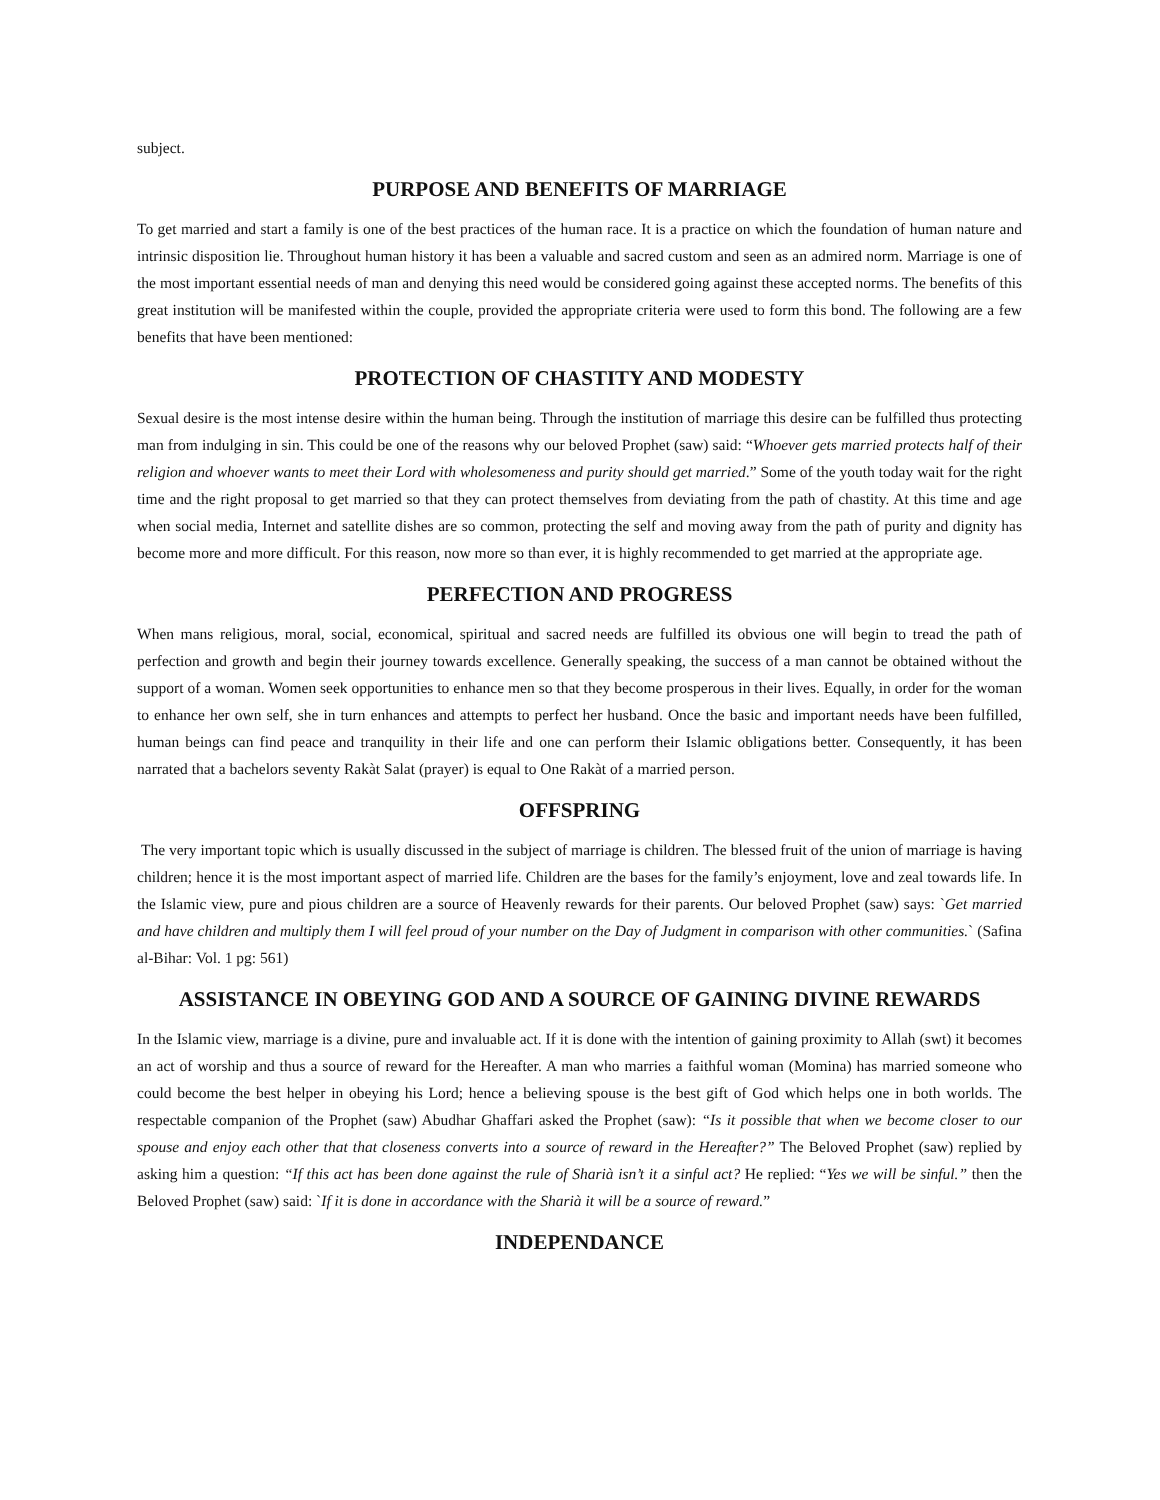subject.
PURPOSE AND BENEFITS OF MARRIAGE
To get married and start a family is one of the best practices of the human race. It is a practice on which the foundation of human nature and intrinsic disposition lie. Throughout human history it has been a valuable and sacred custom and seen as an admired norm. Marriage is one of the most important essential needs of man and denying this need would be considered going against these accepted norms. The benefits of this great institution will be manifested within the couple, provided the appropriate criteria were used to form this bond. The following are a few benefits that have been mentioned:
PROTECTION OF CHASTITY AND MODESTY
Sexual desire is the most intense desire within the human being. Through the institution of marriage this desire can be fulfilled thus protecting man from indulging in sin. This could be one of the reasons why our beloved Prophet (saw) said: “Whoever gets married protects half of their religion and whoever wants to meet their Lord with wholesomeness and purity should get married.” Some of the youth today wait for the right time and the right proposal to get married so that they can protect themselves from deviating from the path of chastity. At this time and age when social media, Internet and satellite dishes are so common, protecting the self and moving away from the path of purity and dignity has become more and more difficult. For this reason, now more so than ever, it is highly recommended to get married at the appropriate age.
PERFECTION AND PROGRESS
When mans religious, moral, social, economical, spiritual and sacred needs are fulfilled its obvious one will begin to tread the path of perfection and growth and begin their journey towards excellence. Generally speaking, the success of a man cannot be obtained without the support of a woman. Women seek opportunities to enhance men so that they become prosperous in their lives. Equally, in order for the woman to enhance her own self, she in turn enhances and attempts to perfect her husband. Once the basic and important needs have been fulfilled, human beings can find peace and tranquility in their life and one can perform their Islamic obligations better. Consequently, it has been narrated that a bachelors seventy Rakàt Salat (prayer) is equal to One Rakàt of a married person.
OFFSPRING
The very important topic which is usually discussed in the subject of marriage is children. The blessed fruit of the union of marriage is having children; hence it is the most important aspect of married life. Children are the bases for the family’s enjoyment, love and zeal towards life. In the Islamic view, pure and pious children are a source of Heavenly rewards for their parents. Our beloved Prophet (saw) says: `Get married and have children and multiply them I will feel proud of your number on the Day of Judgment in comparison with other communities.` (Safina al-Bihar: Vol. 1 pg: 561)
ASSISTANCE IN OBEYING GOD AND A SOURCE OF GAINING DIVINE REWARDS
In the Islamic view, marriage is a divine, pure and invaluable act. If it is done with the intention of gaining proximity to Allah (swt) it becomes an act of worship and thus a source of reward for the Hereafter. A man who marries a faithful woman (Momina) has married someone who could become the best helper in obeying his Lord; hence a believing spouse is the best gift of God which helps one in both worlds. The respectable companion of the Prophet (saw) Abudhar Ghaffari asked the Prophet (saw): “Is it possible that when we become closer to our spouse and enjoy each other that that closeness converts into a source of reward in the Hereafter?” The Beloved Prophet (saw) replied by asking him a question: “If this act has been done against the rule of Sharià isn’t it a sinful act? He replied: “Yes we will be sinful.” then the Beloved Prophet (saw) said: `If it is done in accordance with the Sharià it will be a source of reward.”
INDEPENDANCE